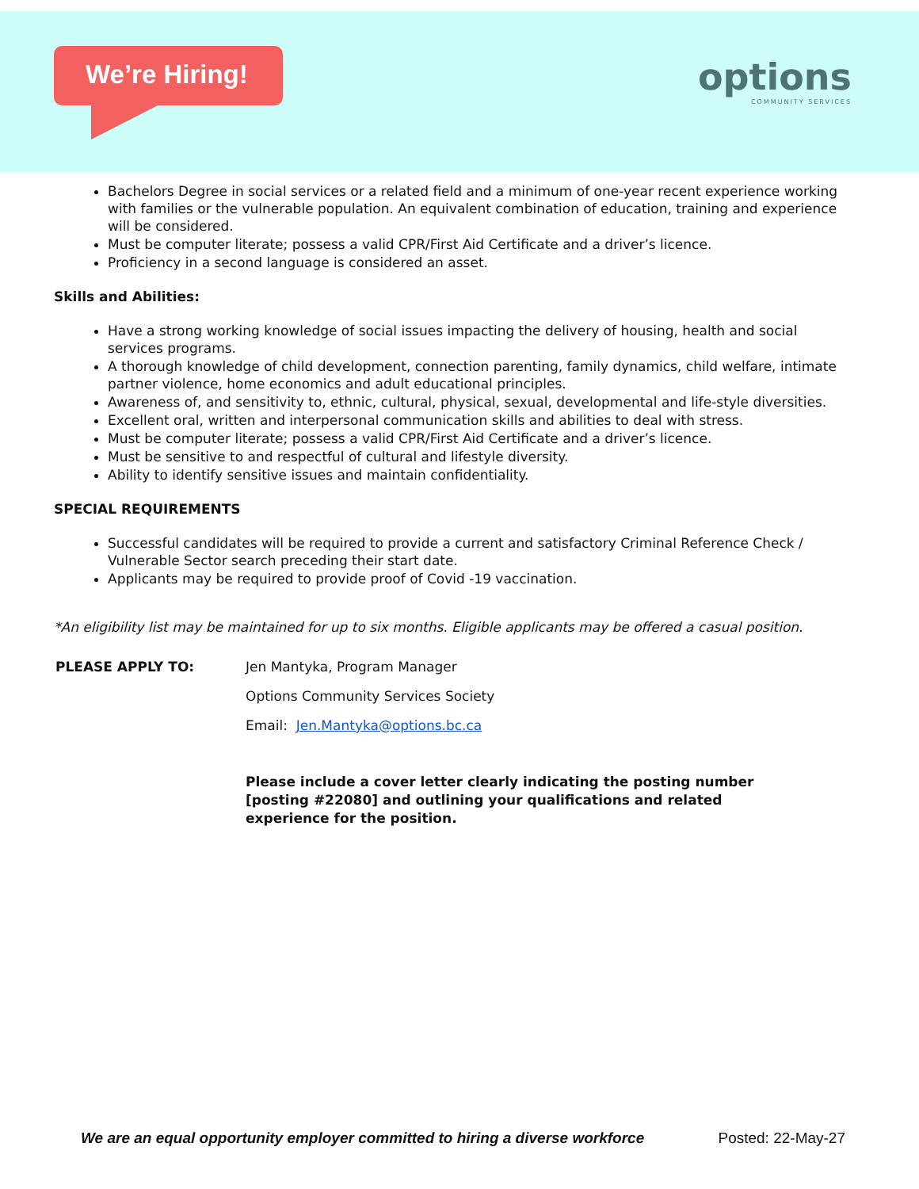We’re Hiring!
options
COMMUNITY SERVICES
Bachelors Degree in social services or a related field and a minimum of one-year recent experience working with families or the vulnerable population. An equivalent combination of education, training and experience will be considered.
Must be computer literate; possess a valid CPR/First Aid Certificate and a driver’s licence.
Proficiency in a second language is considered an asset.
Skills and Abilities:
Have a strong working knowledge of social issues impacting the delivery of housing, health and social services programs.
A thorough knowledge of child development, connection parenting, family dynamics, child welfare, intimate partner violence, home economics and adult educational principles.
Awareness of, and sensitivity to, ethnic, cultural, physical, sexual, developmental and life-style diversities.
Excellent oral, written and interpersonal communication skills and abilities to deal with stress.
Must be computer literate; possess a valid CPR/First Aid Certificate and a driver’s licence.
Must be sensitive to and respectful of cultural and lifestyle diversity.
Ability to identify sensitive issues and maintain confidentiality.
SPECIAL REQUIREMENTS
Successful candidates will be required to provide a current and satisfactory Criminal Reference Check / Vulnerable Sector search preceding their start date.
Applicants may be required to provide proof of Covid -19 vaccination.
*An eligibility list may be maintained for up to six months. Eligible applicants may be offered a casual position.
PLEASE APPLY TO: Jen Mantyka, Program Manager
Options Community Services Society
Email: Jen.Mantyka@options.bc.ca
Please include a cover letter clearly indicating the posting number [posting #22080] and outlining your qualifications and related experience for the position.
We are an equal opportunity employer committed to hiring a diverse workforce Posted: 22-May-27